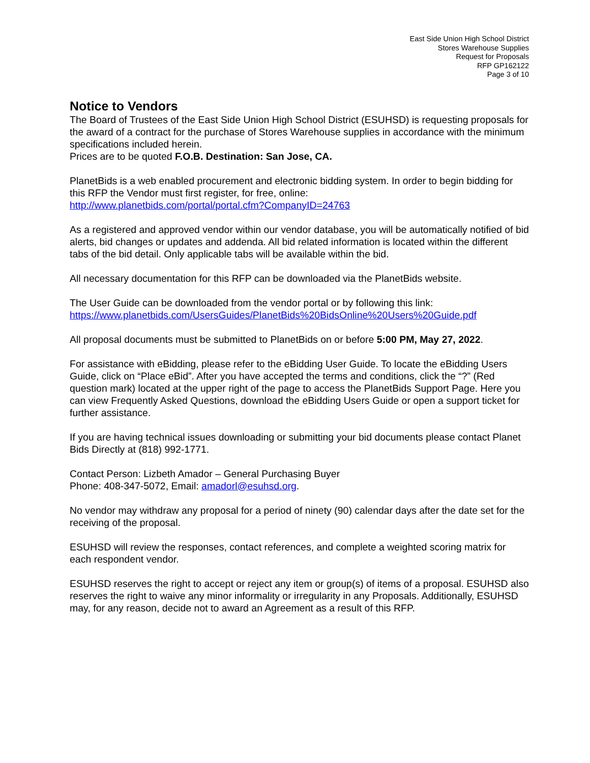East Side Union High School District
Stores Warehouse Supplies
Request for Proposals
RFP GP162122
Page 3 of 10
Notice to Vendors
The Board of Trustees of the East Side Union High School District (ESUHSD) is requesting proposals for the award of a contract for the purchase of Stores Warehouse supplies in accordance with the minimum specifications included herein.
Prices are to be quoted F.O.B. Destination: San Jose, CA.
PlanetBids is a web enabled procurement and electronic bidding system. In order to begin bidding for this RFP the Vendor must first register, for free, online:
http://www.planetbids.com/portal/portal.cfm?CompanyID=24763
As a registered and approved vendor within our vendor database, you will be automatically notified of bid alerts, bid changes or updates and addenda. All bid related information is located within the different tabs of the bid detail. Only applicable tabs will be available within the bid.
All necessary documentation for this RFP can be downloaded via the PlanetBids website.
The User Guide can be downloaded from the vendor portal or by following this link:
https://www.planetbids.com/UsersGuides/PlanetBids%20BidsOnline%20Users%20Guide.pdf
All proposal documents must be submitted to PlanetBids on or before 5:00 PM, May 27, 2022.
For assistance with eBidding, please refer to the eBidding User Guide. To locate the eBidding Users Guide, click on “Place eBid”. After you have accepted the terms and conditions, click the “?” (Red question mark) located at the upper right of the page to access the PlanetBids Support Page. Here you can view Frequently Asked Questions, download the eBidding Users Guide or open a support ticket for further assistance.
If you are having technical issues downloading or submitting your bid documents please contact Planet Bids Directly at (818) 992-1771.
Contact Person: Lizbeth Amador – General Purchasing Buyer
Phone: 408-347-5072, Email: amadorl@esuhsd.org.
No vendor may withdraw any proposal for a period of ninety (90) calendar days after the date set for the receiving of the proposal.
ESUHSD will review the responses, contact references, and complete a weighted scoring matrix for each respondent vendor.
ESUHSD reserves the right to accept or reject any item or group(s) of items of a proposal. ESUHSD also reserves the right to waive any minor informality or irregularity in any Proposals. Additionally, ESUHSD may, for any reason, decide not to award an Agreement as a result of this RFP.